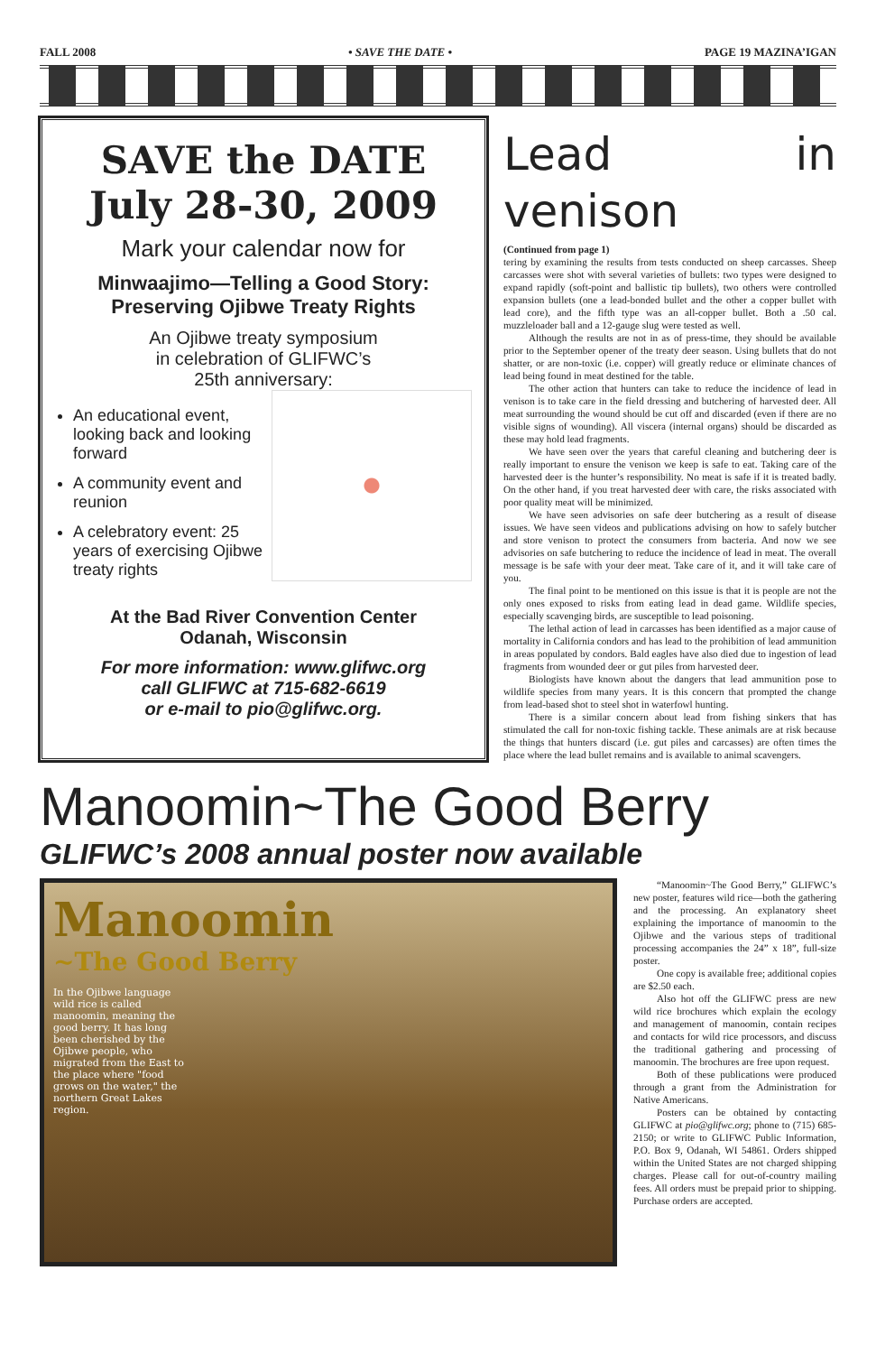FALL 2008 • SAVE THE DATE • PAGE 19 MAZINA’IGAN
SAVE the DATE
July 28-30, 2009
Mark your calendar now for
Minwaajimo—Telling a Good Story:
Preserving Ojibwe Treaty Rights
An Ojibwe treaty symposium
in celebration of GLIFWC’s
25th anniversary:
An educational event, looking back and looking forward
A community event and reunion
A celebratory event: 25 years of exercising Ojibwe treaty rights
At the Bad River Convention Center
Odanah, Wisconsin
For more information: www.glifwc.org
call GLIFWC at 715-682-6619
or e-mail to pio@glifwc.org.
Lead in venison
(Continued from page 1)
tering by examining the results from tests conducted on sheep carcasses. Sheep carcasses were shot with several varieties of bullets: two types were designed to expand rapidly (soft-point and ballistic tip bullets), two others were controlled expansion bullets (one a lead-bonded bullet and the other a copper bullet with lead core), and the fifth type was an all-copper bullet. Both a .50 cal. muzzleloader ball and a 12-gauge slug were tested as well.
Although the results are not in as of press-time, they should be available prior to the September opener of the treaty deer season. Using bullets that do not shatter, or are non-toxic (i.e. copper) will greatly reduce or eliminate chances of lead being found in meat destined for the table.
The other action that hunters can take to reduce the incidence of lead in venison is to take care in the field dressing and butchering of harvested deer. All meat surrounding the wound should be cut off and discarded (even if there are no visible signs of wounding). All viscera (internal organs) should be discarded as these may hold lead fragments.
We have seen over the years that careful cleaning and butchering deer is really important to ensure the venison we keep is safe to eat. Taking care of the harvested deer is the hunter’s responsibility. No meat is safe if it is treated badly. On the other hand, if you treat harvested deer with care, the risks associated with poor quality meat will be minimized.
We have seen advisories on safe deer butchering as a result of disease issues. We have seen videos and publications advising on how to safely butcher and store venison to protect the consumers from bacteria. And now we see advisories on safe butchering to reduce the incidence of lead in meat. The overall message is be safe with your deer meat. Take care of it, and it will take care of you.
The final point to be mentioned on this issue is that it is people are not the only ones exposed to risks from eating lead in dead game. Wildlife species, especially scavenging birds, are susceptible to lead poisoning.
The lethal action of lead in carcasses has been identified as a major cause of mortality in California condors and has lead to the prohibition of lead ammunition in areas populated by condors. Bald eagles have also died due to ingestion of lead fragments from wounded deer or gut piles from harvested deer.
Biologists have known about the dangers that lead ammunition pose to wildlife species from many years. It is this concern that prompted the change from lead-based shot to steel shot in waterfowl hunting.
There is a similar concern about lead from fishing sinkers that has stimulated the call for non-toxic fishing tackle. These animals are at risk because the things that hunters discard (i.e. gut piles and carcasses) are often times the place where the lead bullet remains and is available to animal scavengers.
Manoomin~The Good Berry
GLIFWC’s 2008 annual poster now available
Manoomin
~The Good Berry
In the Ojibwe language wild rice is called manoomin, meaning the good berry. It has long been cherished by the Ojibwe people, who migrated from the East to the place where "food grows on the water," the northern Great Lakes region.
“Manoomin~The Good Berry,” GLIFWC’s new poster, features wild rice—both the gathering and the processing. An explanatory sheet explaining the importance of manoomin to the Ojibwe and the various steps of traditional processing accompanies the 24” x 18”, full-size poster.
One copy is available free; additional copies are $2.50 each.
Also hot off the GLIFWC press are new wild rice brochures which explain the ecology and management of manoomin, contain recipes and contacts for wild rice processors, and discuss the traditional gathering and processing of manoomin. The brochures are free upon request.
Both of these publications were produced through a grant from the Administration for Native Americans.
Posters can be obtained by contacting GLIFWC at pio@glifwc.org; phone to (715) 685-2150; or write to GLIFWC Public Information, P.O. Box 9, Odanah, WI 54861. Orders shipped within the United States are not charged shipping charges. Please call for out-of-country mailing fees. All orders must be prepaid prior to shipping. Purchase orders are accepted.